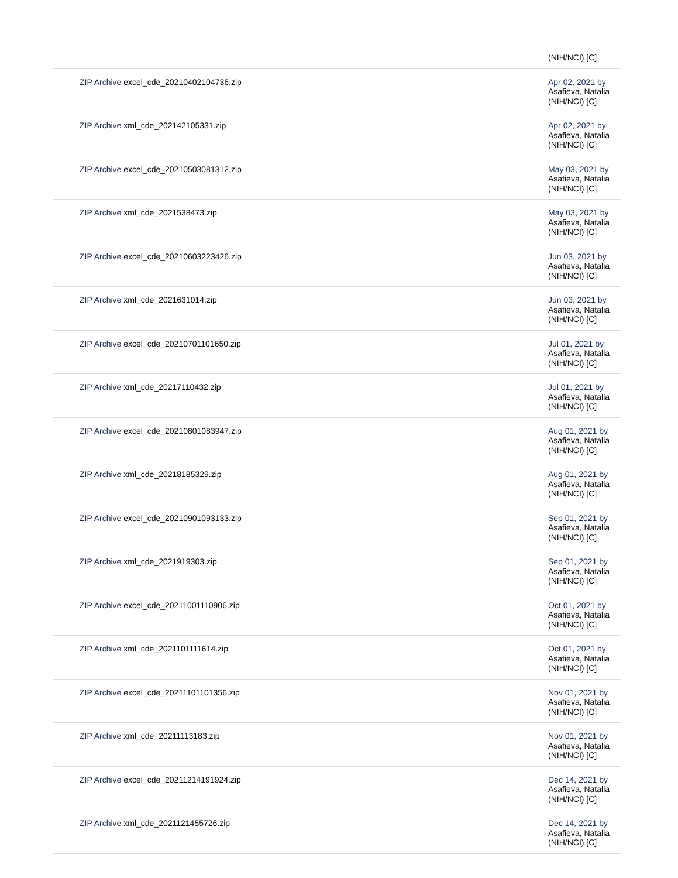| | (NIH/NCI) [C] |
| ZIP Archive excel_cde_20210402104736.zip | Apr 02, 2021 by Asafieva, Natalia (NIH/NCI) [C] |
| ZIP Archive xml_cde_202142105331.zip | Apr 02, 2021 by Asafieva, Natalia (NIH/NCI) [C] |
| ZIP Archive excel_cde_20210503081312.zip | May 03, 2021 by Asafieva, Natalia (NIH/NCI) [C] |
| ZIP Archive xml_cde_2021538473.zip | May 03, 2021 by Asafieva, Natalia (NIH/NCI) [C] |
| ZIP Archive excel_cde_20210603223426.zip | Jun 03, 2021 by Asafieva, Natalia (NIH/NCI) [C] |
| ZIP Archive xml_cde_2021631014.zip | Jun 03, 2021 by Asafieva, Natalia (NIH/NCI) [C] |
| ZIP Archive excel_cde_20210701101650.zip | Jul 01, 2021 by Asafieva, Natalia (NIH/NCI) [C] |
| ZIP Archive xml_cde_20217110432.zip | Jul 01, 2021 by Asafieva, Natalia (NIH/NCI) [C] |
| ZIP Archive excel_cde_20210801083947.zip | Aug 01, 2021 by Asafieva, Natalia (NIH/NCI) [C] |
| ZIP Archive xml_cde_20218185329.zip | Aug 01, 2021 by Asafieva, Natalia (NIH/NCI) [C] |
| ZIP Archive excel_cde_20210901093133.zip | Sep 01, 2021 by Asafieva, Natalia (NIH/NCI) [C] |
| ZIP Archive xml_cde_2021919303.zip | Sep 01, 2021 by Asafieva, Natalia (NIH/NCI) [C] |
| ZIP Archive excel_cde_20211001110906.zip | Oct 01, 2021 by Asafieva, Natalia (NIH/NCI) [C] |
| ZIP Archive xml_cde_2021101111614.zip | Oct 01, 2021 by Asafieva, Natalia (NIH/NCI) [C] |
| ZIP Archive excel_cde_20211101101356.zip | Nov 01, 2021 by Asafieva, Natalia (NIH/NCI) [C] |
| ZIP Archive xml_cde_20211113183.zip | Nov 01, 2021 by Asafieva, Natalia (NIH/NCI) [C] |
| ZIP Archive excel_cde_20211214191924.zip | Dec 14, 2021 by Asafieva, Natalia (NIH/NCI) [C] |
| ZIP Archive xml_cde_2021121455726.zip | Dec 14, 2021 by Asafieva, Natalia (NIH/NCI) [C] |